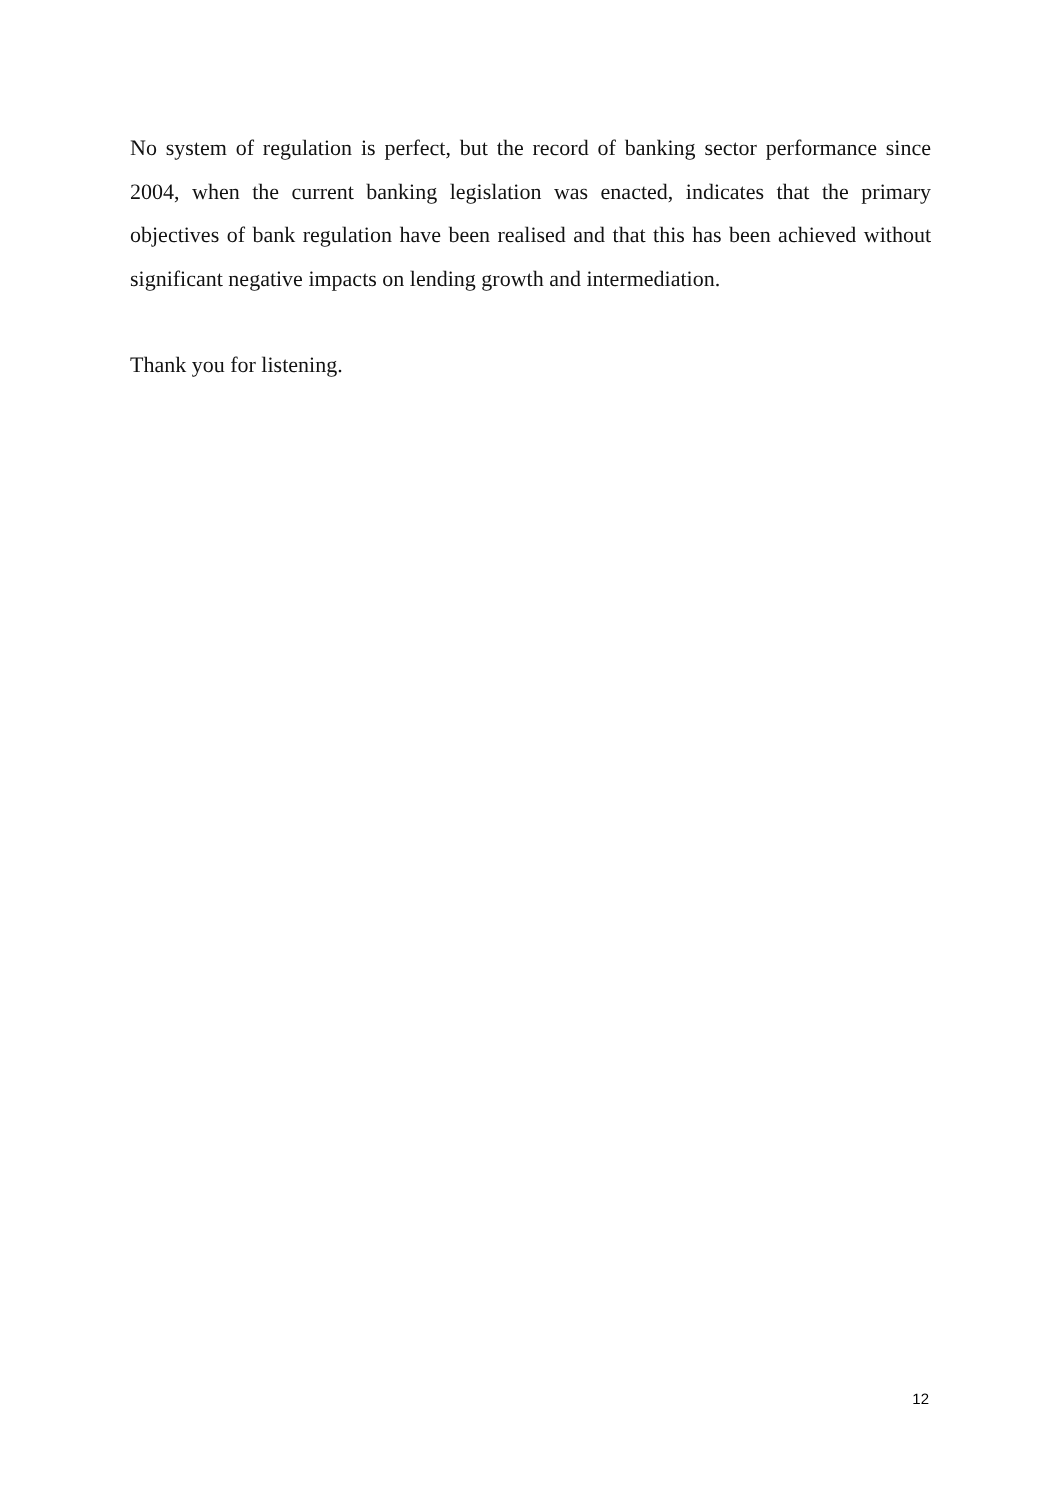No system of regulation is perfect, but the record of banking sector performance since 2004, when the current banking legislation was enacted, indicates that the primary objectives of bank regulation have been realised and that this has been achieved without significant negative impacts on lending growth and intermediation.
Thank you for listening.
12